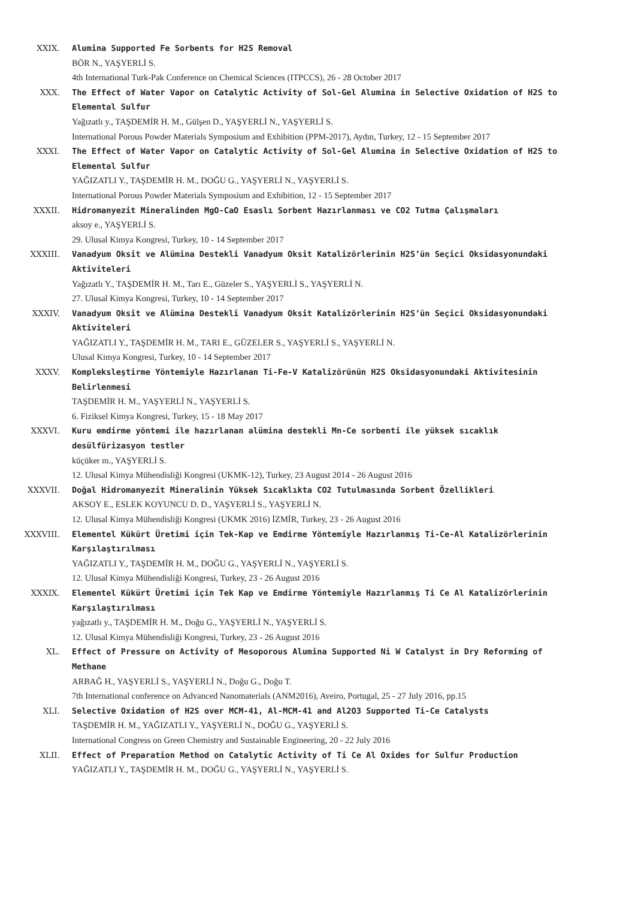XXIX. Alumina Supported Fe Sorbents for H2S Removal
BÖR N., YAŞYERLİ S.
4th International Turk-Pak Conference on Chemical Sciences (ITPCCS), 26 - 28 October 2017
XXX. The Effect of Water Vapor on Catalytic Activity of Sol-Gel Alumina in Selective Oxidation of H2S to Elemental Sulfur
Yağızatlı y., TAŞDEMİR H. M., Gülşen D., YAŞYERLİ N., YAŞYERLİ S.
International Porous Powder Materials Symposium and Exhibition (PPM-2017), Aydın, Turkey, 12 - 15 September 2017
XXXI. The Effect of Water Vapor on Catalytic Activity of Sol-Gel Alumina in Selective Oxidation of H2S to Elemental Sulfur
YAĞIZATLI Y., TAŞDEMİR H. M., DOĞU G., YAŞYERLİ N., YAŞYERLİ S.
International Porous Powder Materials Symposium and Exhibition, 12 - 15 September 2017
XXXII. Hidromanyezit Mineralinden MgO-CaO Esaslı Sorbent Hazırlanması ve CO2 Tutma Çalışmaları
aksoy e., YAŞYERLİ S.
29. Ulusal Kimya Kongresi, Turkey, 10 - 14 September 2017
XXXIII. Vanadyum Oksit ve Alümina Destekli Vanadyum Oksit Katalizörlerinin H2S’ün Seçici Oksidasyonundaki Aktiviteleri
Yağızatlı Y., TAŞDEMİR H. M., Tarı E., Güzeler S., YAŞYERLİ S., YAŞYERLİ N.
27. Ulusal Kimya Kongresi, Turkey, 10 - 14 September 2017
XXXIV. Vanadyum Oksit ve Alümina Destekli Vanadyum Oksit Katalizörlerinin H2S’ün Seçici Oksidasyonundaki Aktiviteleri
YAĞIZATLI Y., TAŞDEMİR H. M., TARI E., GÜZELER S., YAŞYERLİ S., YAŞYERLİ N.
Ulusal Kimya Kongresi, Turkey, 10 - 14 September 2017
XXXV. Kompleksleştirme Yöntemiyle Hazırlanan Ti-Fe-V Katalizörünün H2S Oksidasyonundaki Aktivitesinin Belirlenmesi
TAŞDEMİR H. M., YAŞYERLİ N., YAŞYERLİ S.
6. Fiziksel Kimya Kongresi, Turkey, 15 - 18 May 2017
XXXVI. Kuru emdirme yöntemi ile hazırlanan alümina destekli Mn-Ce sorbenti ile yüksek sıcaklık desülfürizasyon testler
küçüker m., YAŞYERLİ S.
12. Ulusal Kimya Mühendisliği Kongresi (UKMK-12), Turkey, 23 August 2014 - 26 August 2016
XXXVII. Doğal Hidromanyezit Mineralinin Yüksek Sıcaklıkta CO2 Tutulmasında Sorbent Özellikleri
AKSOY E., ESLEK KOYUNCU D. D., YAŞYERLİ S., YAŞYERLİ N.
12. Ulusal Kimya Mühendisliği Kongresi (UKMK 2016) İZMİR, Turkey, 23 - 26 August 2016
XXXVIII. Elementel Kükürt Üretimi için Tek-Kap ve Emdirme Yöntemiyle Hazırlanmış Ti-Ce-Al Katalizörlerinin Karşılaştırılması
YAĞIZATLI Y., TAŞDEMİR H. M., DOĞU G., YAŞYERLİ N., YAŞYERLİ S.
12. Ulusal Kimya Mühendisliği Kongresi, Turkey, 23 - 26 August 2016
XXXIX. Elementel Kükürt Üretimi için Tek Kap ve Emdirme Yöntemiyle Hazırlanmış Ti Ce Al Katalizörlerinin Karşılaştırılması
yağızatlı y., TAŞDEMİR H. M., Doğu G., YAŞYERLİ N., YAŞYERLİ S.
12. Ulusal Kimya Mühendisliği Kongresi, Turkey, 23 - 26 August 2016
XL. Effect of Pressure on Activity of Mesoporous Alumina Supported Ni W Catalyst in Dry Reforming of Methane
ARBAĞ H., YAŞYERLİ S., YAŞYERLİ N., Doğu G., Doğu T.
7th International conference on Advanced Nanomaterials (ANM2016), Aveiro, Portugal, 25 - 27 July 2016, pp.15
XLI. Selective Oxidation of H2S over MCM-41, Al-MCM-41 and Al2O3 Supported Ti-Ce Catalysts
TAŞDEMİR H. M., YAĞIZATLI Y., YAŞYERLİ N., DOĞU G., YAŞYERLİ S.
International Congress on Green Chemistry and Sustainable Engineering, 20 - 22 July 2016
XLII. Effect of Preparation Method on Catalytic Activity of Ti Ce Al Oxides for Sulfur Production
YAĞIZATLI Y., TAŞDEMİR H. M., DOĞU G., YAŞYERLİ N., YAŞYERLİ S.